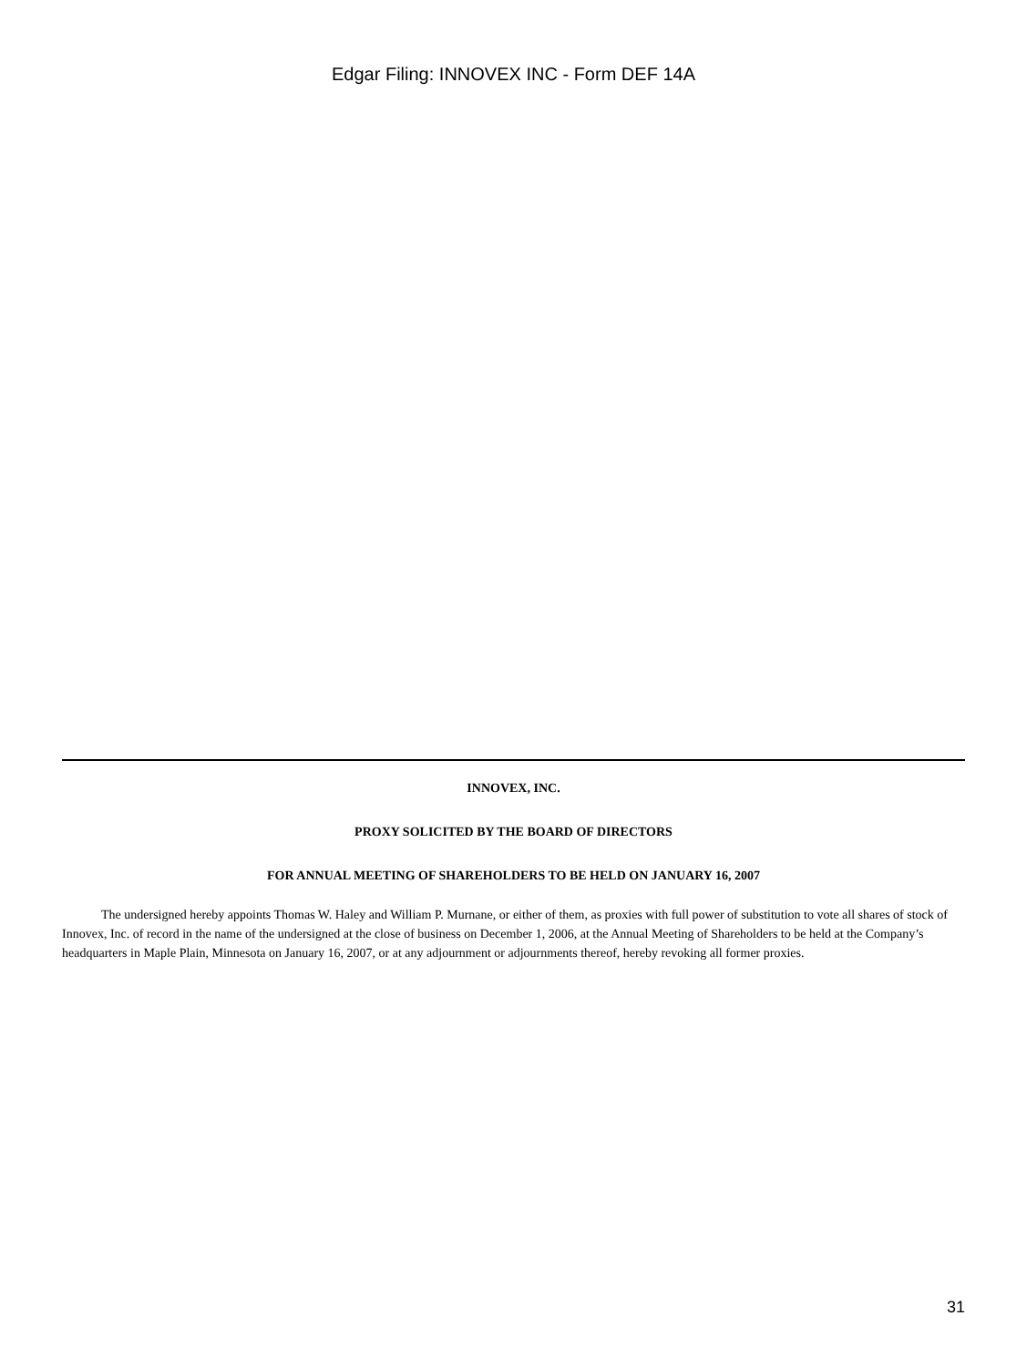Edgar Filing: INNOVEX INC - Form DEF 14A
INNOVEX, INC.
PROXY SOLICITED BY THE BOARD OF DIRECTORS
FOR ANNUAL MEETING OF SHAREHOLDERS TO BE HELD ON JANUARY 16, 2007
The undersigned hereby appoints Thomas W. Haley and William P. Murnane, or either of them, as proxies with full power of substitution to vote all shares of stock of Innovex, Inc. of record in the name of the undersigned at the close of business on December 1, 2006, at the Annual Meeting of Shareholders to be held at the Company’s headquarters in Maple Plain, Minnesota on January 16, 2007, or at any adjournment or adjournments thereof, hereby revoking all former proxies.
31